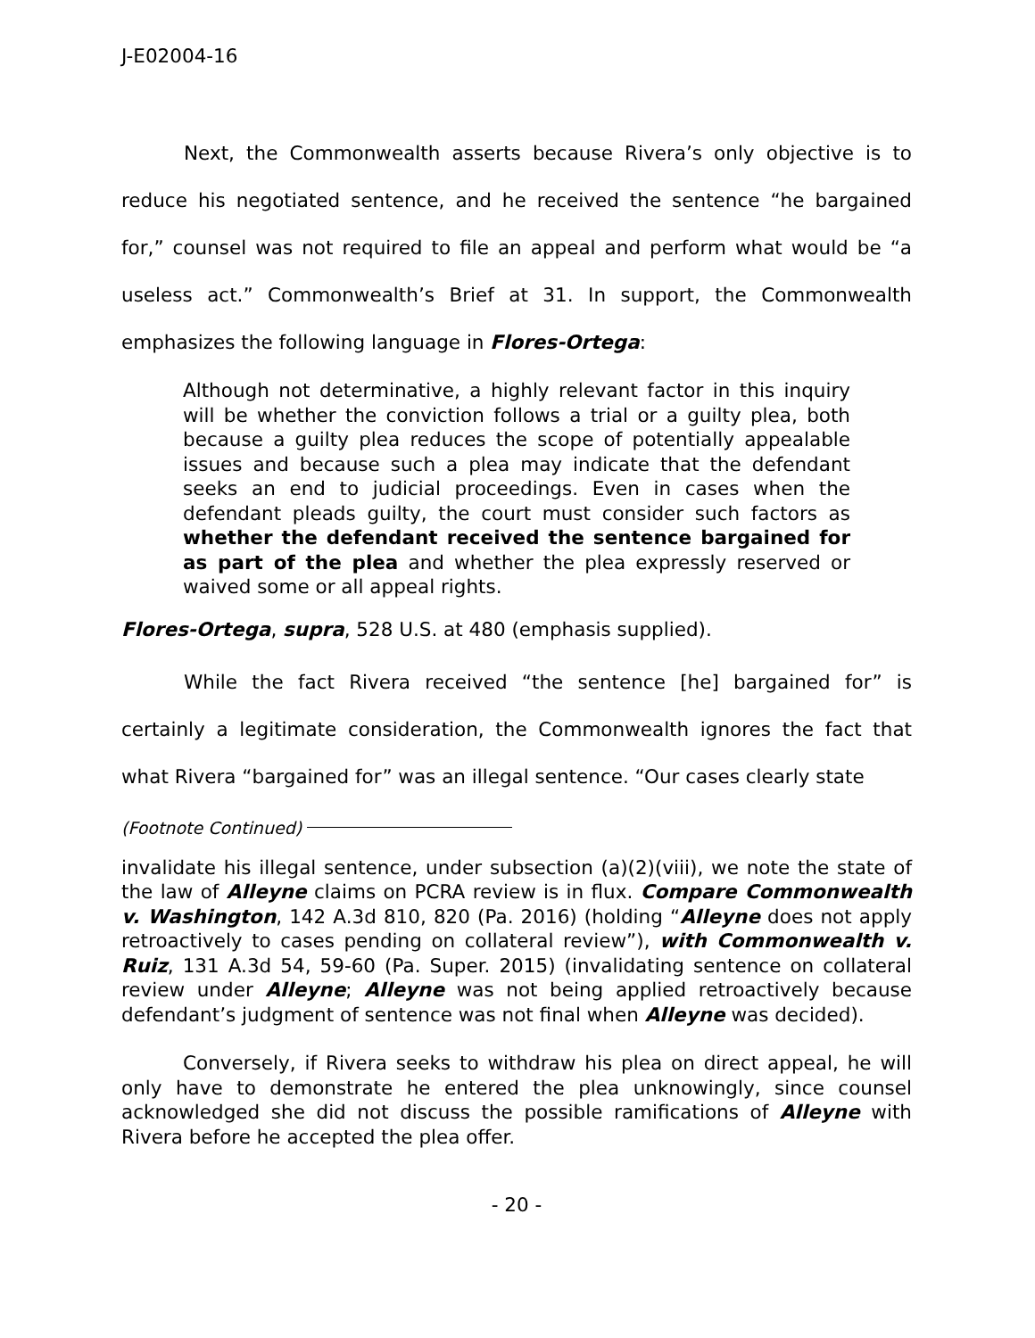J-E02004-16
Next, the Commonwealth asserts because Rivera’s only objective is to reduce his negotiated sentence, and he received the sentence “he bargained for,” counsel was not required to file an appeal and perform what would be “a useless act.” Commonwealth’s Brief at 31. In support, the Commonwealth emphasizes the following language in Flores-Ortega:
Although not determinative, a highly relevant factor in this inquiry will be whether the conviction follows a trial or a guilty plea, both because a guilty plea reduces the scope of potentially appealable issues and because such a plea may indicate that the defendant seeks an end to judicial proceedings. Even in cases when the defendant pleads guilty, the court must consider such factors as whether the defendant received the sentence bargained for as part of the plea and whether the plea expressly reserved or waived some or all appeal rights.
Flores-Ortega, supra, 528 U.S. at 480 (emphasis supplied).
While the fact Rivera received “the sentence [he] bargained for” is certainly a legitimate consideration, the Commonwealth ignores the fact that what Rivera “bargained for” was an illegal sentence. “Our cases clearly state
(Footnote Continued)
invalidate his illegal sentence, under subsection (a)(2)(viii), we note the state of the law of Alleyne claims on PCRA review is in flux. Compare Commonwealth v. Washington, 142 A.3d 810, 820 (Pa. 2016) (holding “Alleyne does not apply retroactively to cases pending on collateral review”), with Commonwealth v. Ruiz, 131 A.3d 54, 59-60 (Pa. Super. 2015) (invalidating sentence on collateral review under Alleyne; Alleyne was not being applied retroactively because defendant’s judgment of sentence was not final when Alleyne was decided).
Conversely, if Rivera seeks to withdraw his plea on direct appeal, he will only have to demonstrate he entered the plea unknowingly, since counsel acknowledged she did not discuss the possible ramifications of Alleyne with Rivera before he accepted the plea offer.
- 20 -